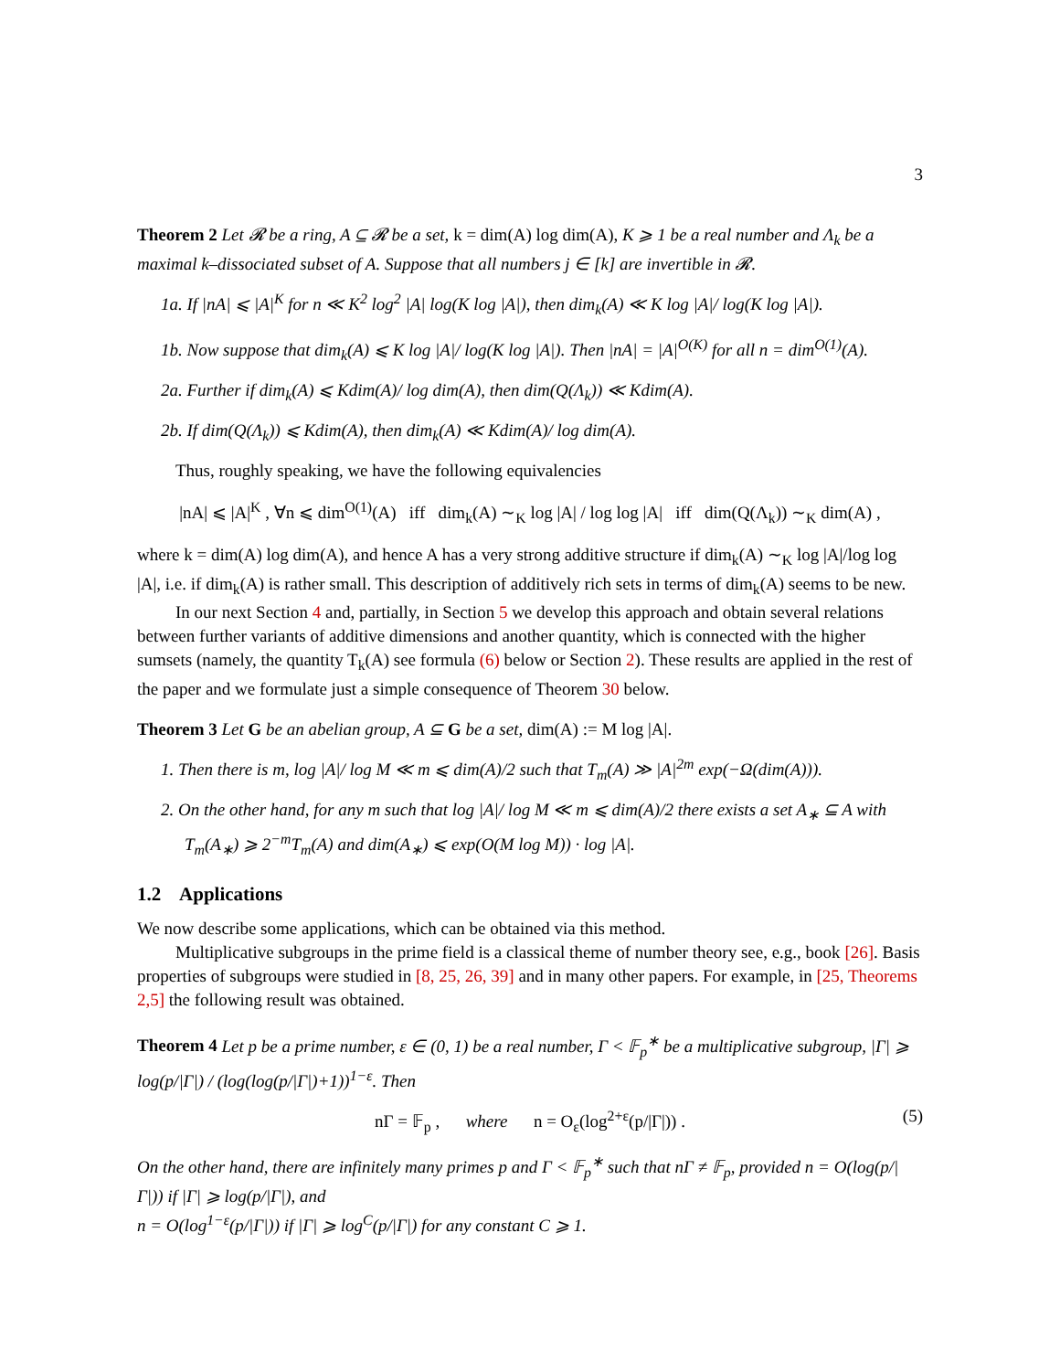3
Theorem 2 Let 𝓡 be a ring, A ⊆ 𝓡 be a set, k = dim(A) log dim(A), K ⩾ 1 be a real number and Λ<sub>k</sub> be a maximal k–dissociated subset of A. Suppose that all numbers j ∈ [k] are invertible in 𝓡.
1a. If |nA| ⩽ |A|<sup>K</sup> for n ≪ K<sup>2</sup> log<sup>2</sup> |A| log(K log |A|), then dim<sub>k</sub>(A) ≪ K log |A|/ log(K log |A|).
1b. Now suppose that dim<sub>k</sub>(A) ⩽ K log |A|/ log(K log |A|). Then |nA| = |A|<sup>O(K)</sup> for all n = dim<sup>O(1)</sup>(A).
2a. Further if dim<sub>k</sub>(A) ⩽ Kdim(A)/ log dim(A), then dim(Q(Λ<sub>k</sub>)) ≪ Kdim(A).
2b. If dim(Q(Λ<sub>k</sub>)) ⩽ Kdim(A), then dim<sub>k</sub>(A) ≪ Kdim(A)/ log dim(A).
Thus, roughly speaking, we have the following equivalencies
|nA| ⩽ |A|<sup>K</sup> , ∀n ⩽ dim<sup>O(1)</sup>(A) iff dim<sub>k</sub>(A) ∼<sub>K</sub> log |A| / log log |A| iff dim(Q(Λ<sub>k</sub>)) ∼<sub>K</sub> dim(A) ,
where k = dim(A) log dim(A), and hence A has a very strong additive structure if dim<sub>k</sub>(A) ∼<sub>K</sub> log |A|/log log |A|, i.e. if dim<sub>k</sub>(A) is rather small. This description of additively rich sets in terms of dim<sub>k</sub>(A) seems to be new.
In our next Section 4 and, partially, in Section 5 we develop this approach and obtain several relations between further variants of additive dimensions and another quantity, which is connected with the higher sumsets (namely, the quantity T<sub>k</sub>(A) see formula (6) below or Section 2). These results are applied in the rest of the paper and we formulate just a simple consequence of Theorem 30 below.
Theorem 3 Let G be an abelian group, A ⊆ G be a set, dim(A) := M log |A|.
1. Then there is m, log |A|/ log M ≪ m ⩽ dim(A)/2 such that T<sub>m</sub>(A) ≫ |A|<sup>2m</sup> exp(−Ω(dim(A))).
2. On the other hand, for any m such that log |A|/ log M ≪ m ⩽ dim(A)/2 there exists a set A<sub>∗</sub> ⊆ A with T<sub>m</sub>(A<sub>∗</sub>) ⩾ 2<sup>−m</sup>T<sub>m</sub>(A) and dim(A<sub>∗</sub>) ⩽ exp(O(M log M)) · log |A|.
1.2 Applications
We now describe some applications, which can be obtained via this method.
Multiplicative subgroups in the prime field is a classical theme of number theory see, e.g., book [26]. Basis properties of subgroups were studied in [8, 25, 26, 39] and in many other papers. For example, in [25, Theorems 2,5] the following result was obtained.
Theorem 4 Let p be a prime number, ε ∈ (0, 1) be a real number, Γ < 𝔽<sub>p</sub><sup>∗</sup> be a multiplicative subgroup, |Γ| ⩾ log(p/|Γ|) / (log(log(p/|Γ|)+1))<sup>1−ε</sup>. Then
nΓ = 𝔽<sub>p</sub> , where n = O<sub>ε</sub>(log<sup>2+ε</sup>(p/|Γ|)) . (5)
On the other hand, there are infinitely many primes p and Γ < 𝔽<sub>p</sub><sup>∗</sup> such that nΓ ≠ 𝔽<sub>p</sub>, provided n = O(log(p/|Γ|)) if |Γ| ⩾ log(p/|Γ|), and
n = O(log<sup>1−ε</sup>(p/|Γ|)) if |Γ| ⩾ log<sup>C</sup>(p/|Γ|) for any constant C ⩾ 1.